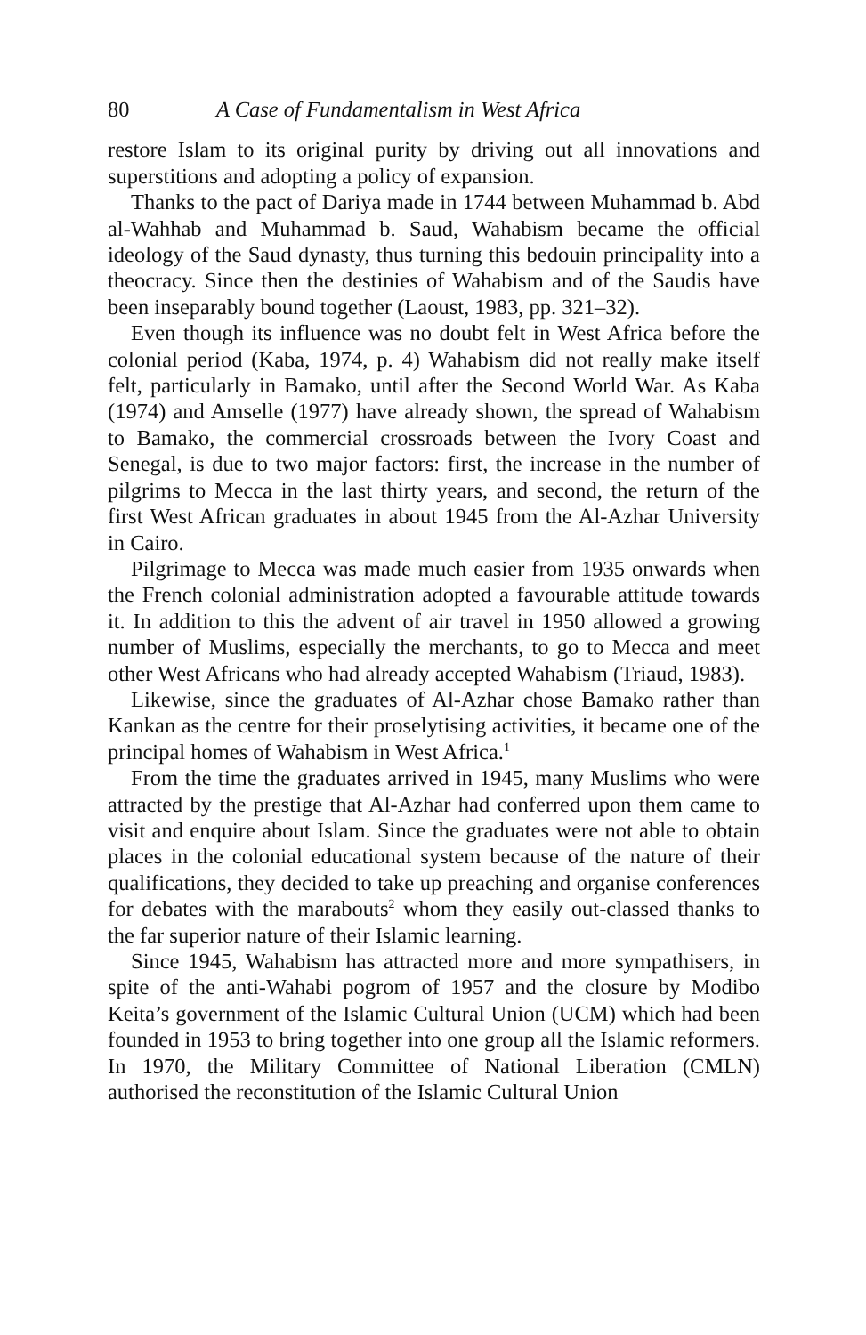80 A Case of Fundamentalism in West Africa
restore Islam to its original purity by driving out all innovations and superstitions and adopting a policy of expansion.
Thanks to the pact of Dariya made in 1744 between Muhammad b. Abd al-Wahhab and Muhammad b. Saud, Wahabism became the official ideology of the Saud dynasty, thus turning this bedouin principality into a theocracy. Since then the destinies of Wahabism and of the Saudis have been inseparably bound together (Laoust, 1983, pp. 321–32).
Even though its influence was no doubt felt in West Africa before the colonial period (Kaba, 1974, p. 4) Wahabism did not really make itself felt, particularly in Bamako, until after the Second World War. As Kaba (1974) and Amselle (1977) have already shown, the spread of Wahabism to Bamako, the commercial crossroads between the Ivory Coast and Senegal, is due to two major factors: first, the increase in the number of pilgrims to Mecca in the last thirty years, and second, the return of the first West African graduates in about 1945 from the Al-Azhar University in Cairo.
Pilgrimage to Mecca was made much easier from 1935 onwards when the French colonial administration adopted a favourable attitude towards it. In addition to this the advent of air travel in 1950 allowed a growing number of Muslims, especially the merchants, to go to Mecca and meet other West Africans who had already accepted Wahabism (Triaud, 1983).
Likewise, since the graduates of Al-Azhar chose Bamako rather than Kankan as the centre for their proselytising activities, it became one of the principal homes of Wahabism in West Africa.<sup>1</sup>
From the time the graduates arrived in 1945, many Muslims who were attracted by the prestige that Al-Azhar had conferred upon them came to visit and enquire about Islam. Since the graduates were not able to obtain places in the colonial educational system because of the nature of their qualifications, they decided to take up preaching and organise conferences for debates with the marabouts<sup>2</sup> whom they easily out-classed thanks to the far superior nature of their Islamic learning.
Since 1945, Wahabism has attracted more and more sympathisers, in spite of the anti-Wahabi pogrom of 1957 and the closure by Modibo Keita’s government of the Islamic Cultural Union (UCM) which had been founded in 1953 to bring together into one group all the Islamic reformers. In 1970, the Military Committee of National Liberation (CMLN) authorised the reconstitution of the Islamic Cultural Union